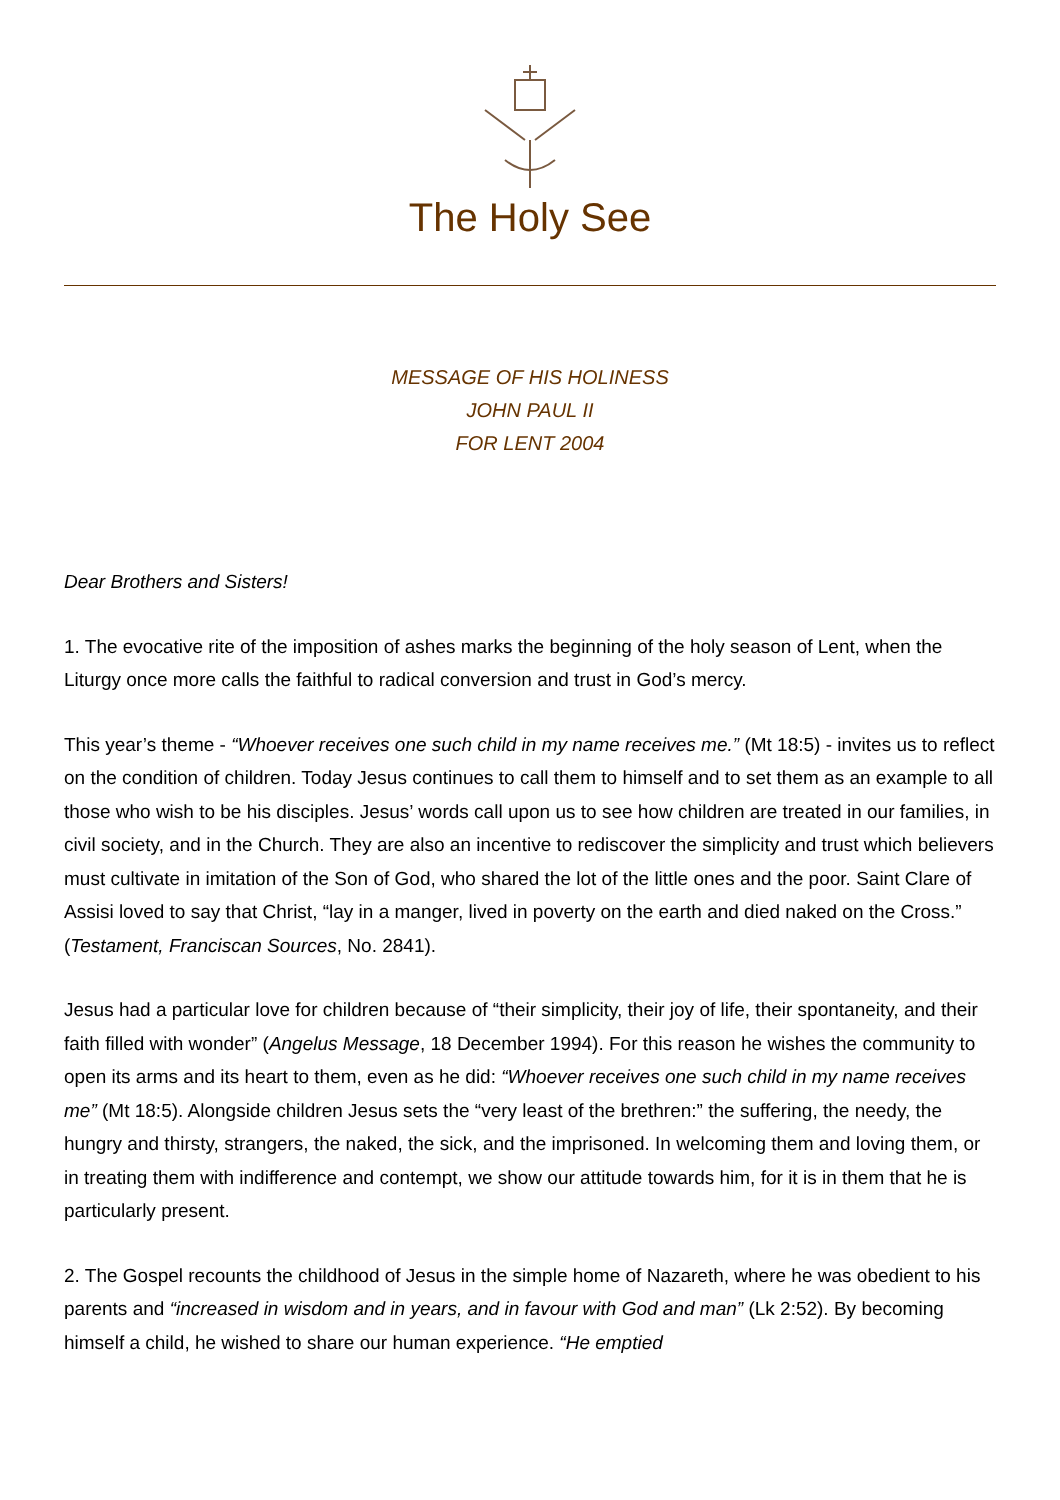The Holy See
MESSAGE OF HIS HOLINESS
JOHN PAUL II
FOR LENT 2004
Dear Brothers and Sisters!
1. The evocative rite of the imposition of ashes marks the beginning of the holy season of Lent, when the Liturgy once more calls the faithful to radical conversion and trust in God’s mercy.
This year’s theme - “Whoever receives one such child in my name receives me.” (Mt 18:5) - invites us to reflect on the condition of children. Today Jesus continues to call them to himself and to set them as an example to all those who wish to be his disciples. Jesus’ words call upon us to see how children are treated in our families, in civil society, and in the Church. They are also an incentive to rediscover the simplicity and trust which believers must cultivate in imitation of the Son of God, who shared the lot of the little ones and the poor. Saint Clare of Assisi loved to say that Christ, “lay in a manger, lived in poverty on the earth and died naked on the Cross.” (Testament, Franciscan Sources, No. 2841).
Jesus had a particular love for children because of “their simplicity, their joy of life, their spontaneity, and their faith filled with wonder” (Angelus Message, 18 December 1994). For this reason he wishes the community to open its arms and its heart to them, even as he did: “Whoever receives one such child in my name receives me” (Mt 18:5). Alongside children Jesus sets the “very least of the brethren:” the suffering, the needy, the hungry and thirsty, strangers, the naked, the sick, and the imprisoned. In welcoming them and loving them, or in treating them with indifference and contempt, we show our attitude towards him, for it is in them that he is particularly present.
2. The Gospel recounts the childhood of Jesus in the simple home of Nazareth, where he was obedient to his parents and “increased in wisdom and in years, and in favour with God and man” (Lk 2:52). By becoming himself a child, he wished to share our human experience. “He emptied